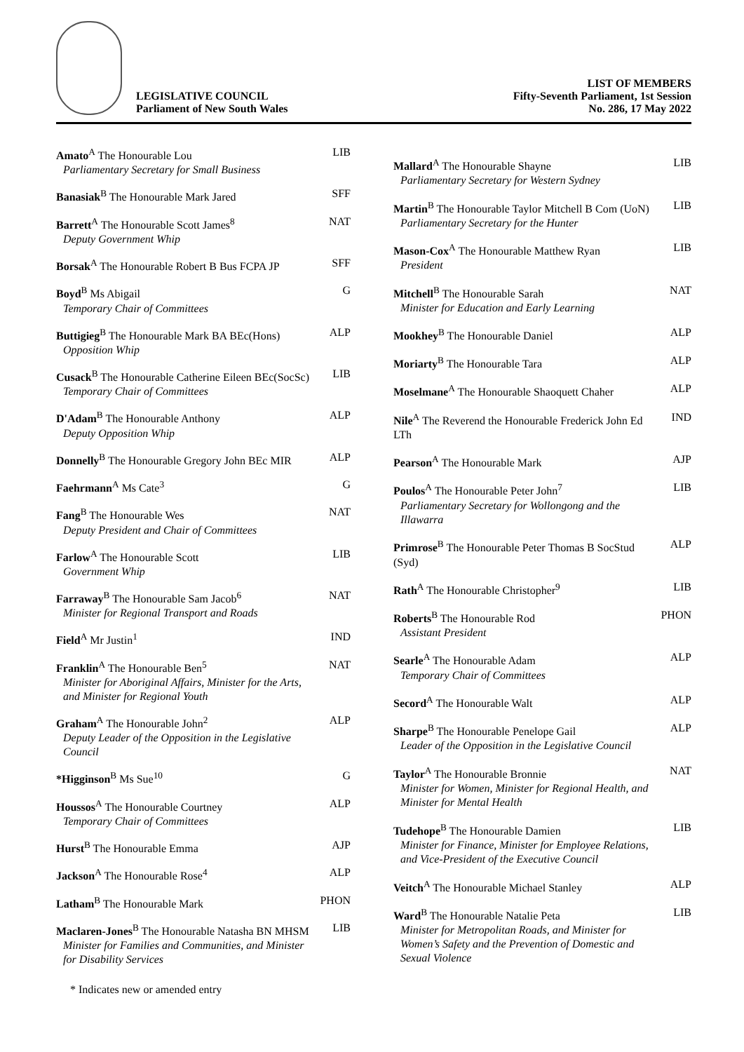LEGISLATIVE COUNCIL
Parliament of New South Wales
LIST OF MEMBERS
Fifty-Seventh Parliament, 1st Session
No. 286, 17 May 2022
| Amato<sup>A</sup> The Honourable Lou Parliamentary Secretary for Small Business | LIB |
| Banasiak<sup>B</sup> The Honourable Mark Jared | SFF |
| Barrett<sup>A</sup> The Honourable Scott James<sup>8</sup> Deputy Government Whip | NAT |
| Borsak<sup>A</sup> The Honourable Robert B Bus FCPA JP | SFF |
| Boyd<sup>B</sup> Ms Abigail Temporary Chair of Committees | G |
| Buttigieg<sup>B</sup> The Honourable Mark BA BEc(Hons) Opposition Whip | ALP |
| Cusack<sup>B</sup> The Honourable Catherine Eileen BEc(SocSc) Temporary Chair of Committees | LIB |
| D'Adam<sup>B</sup> The Honourable Anthony Deputy Opposition Whip | ALP |
| Donnelly<sup>B</sup> The Honourable Gregory John BEc MIR | ALP |
| Faehrmann<sup>A</sup> Ms Cate<sup>3</sup> | G |
| Fang<sup>B</sup> The Honourable Wes Deputy President and Chair of Committees | NAT |
| Farlow<sup>A</sup> The Honourable Scott Government Whip | LIB |
| Farraway<sup>B</sup> The Honourable Sam Jacob<sup>6</sup> Minister for Regional Transport and Roads | NAT |
| Field<sup>A</sup> Mr Justin<sup>1</sup> | IND |
| Franklin<sup>A</sup> The Honourable Ben<sup>5</sup> Minister for Aboriginal Affairs, Minister for the Arts, and Minister for Regional Youth | NAT |
| Graham<sup>A</sup> The Honourable John<sup>2</sup> Deputy Leader of the Opposition in the Legislative Council | ALP |
| *Higginson<sup>B</sup> Ms Sue<sup>10</sup> | G |
| Houssos<sup>A</sup> The Honourable Courtney Temporary Chair of Committees | ALP |
| Hurst<sup>B</sup> The Honourable Emma | AJP |
| Jackson<sup>A</sup> The Honourable Rose<sup>4</sup> | ALP |
| Latham<sup>B</sup> The Honourable Mark | PHON |
| Maclaren-Jones<sup>B</sup> The Honourable Natasha BN MHSM Minister for Families and Communities, and Minister for Disability Services | LIB |
| Mallard<sup>A</sup> The Honourable Shayne Parliamentary Secretary for Western Sydney | LIB |
| Martin<sup>B</sup> The Honourable Taylor Mitchell B Com (UoN) Parliamentary Secretary for the Hunter | LIB |
| Mason-Cox<sup>A</sup> The Honourable Matthew Ryan President | LIB |
| Mitchell<sup>B</sup> The Honourable Sarah Minister for Education and Early Learning | NAT |
| Mookhey<sup>B</sup> The Honourable Daniel | ALP |
| Moriarty<sup>B</sup> The Honourable Tara | ALP |
| Moselmane<sup>A</sup> The Honourable Shaoquett Chaher | ALP |
| Nile<sup>A</sup> The Reverend the Honourable Frederick John Ed LTh | IND |
| Pearson<sup>A</sup> The Honourable Mark | AJP |
| Poulos<sup>A</sup> The Honourable Peter John<sup>7</sup> Parliamentary Secretary for Wollongong and the Illawarra | LIB |
| Primrose<sup>B</sup> The Honourable Peter Thomas B SocStud (Syd) | ALP |
| Rath<sup>A</sup> The Honourable Christopher<sup>9</sup> | LIB |
| Roberts<sup>B</sup> The Honourable Rod Assistant President | PHON |
| Searle<sup>A</sup> The Honourable Adam Temporary Chair of Committees | ALP |
| Secord<sup>A</sup> The Honourable Walt | ALP |
| Sharpe<sup>B</sup> The Honourable Penelope Gail Leader of the Opposition in the Legislative Council | ALP |
| Taylor<sup>A</sup> The Honourable Bronnie Minister for Women, Minister for Regional Health, and Minister for Mental Health | NAT |
| Tudehope<sup>B</sup> The Honourable Damien Minister for Finance, Minister for Employee Relations, and Vice-President of the Executive Council | LIB |
| Veitch<sup>A</sup> The Honourable Michael Stanley | ALP |
| Ward<sup>B</sup> The Honourable Natalie Peta Minister for Metropolitan Roads, and Minister for Women’s Safety and the Prevention of Domestic and Sexual Violence | LIB |
* Indicates new or amended entry